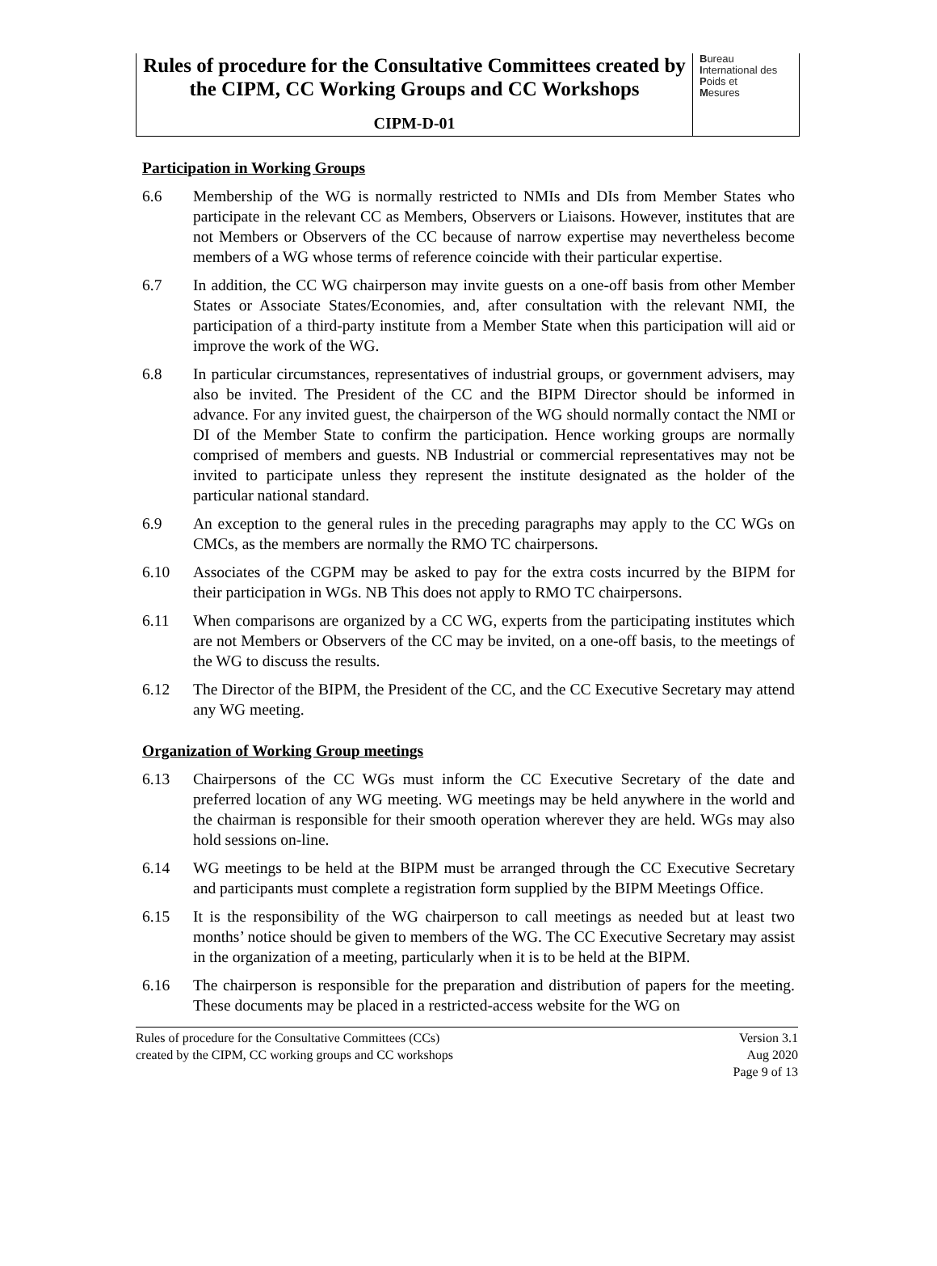Rules of procedure for the Consultative Committees created by
the CIPM, CC Working Groups and CC Workshops
CIPM-D-01
Bureau
International des
Poids et
Mesures
Participation in Working Groups
6.6 Membership of the WG is normally restricted to NMIs and DIs from Member States who participate in the relevant CC as Members, Observers or Liaisons. However, institutes that are not Members or Observers of the CC because of narrow expertise may nevertheless become members of a WG whose terms of reference coincide with their particular expertise.
6.7 In addition, the CC WG chairperson may invite guests on a one-off basis from other Member States or Associate States/Economies, and, after consultation with the relevant NMI, the participation of a third-party institute from a Member State when this participation will aid or improve the work of the WG.
6.8 In particular circumstances, representatives of industrial groups, or government advisers, may also be invited. The President of the CC and the BIPM Director should be informed in advance. For any invited guest, the chairperson of the WG should normally contact the NMI or DI of the Member State to confirm the participation. Hence working groups are normally comprised of members and guests. NB Industrial or commercial representatives may not be invited to participate unless they represent the institute designated as the holder of the particular national standard.
6.9 An exception to the general rules in the preceding paragraphs may apply to the CC WGs on CMCs, as the members are normally the RMO TC chairpersons.
6.10 Associates of the CGPM may be asked to pay for the extra costs incurred by the BIPM for their participation in WGs. NB This does not apply to RMO TC chairpersons.
6.11 When comparisons are organized by a CC WG, experts from the participating institutes which are not Members or Observers of the CC may be invited, on a one-off basis, to the meetings of the WG to discuss the results.
6.12 The Director of the BIPM, the President of the CC, and the CC Executive Secretary may attend any WG meeting.
Organization of Working Group meetings
6.13 Chairpersons of the CC WGs must inform the CC Executive Secretary of the date and preferred location of any WG meeting. WG meetings may be held anywhere in the world and the chairman is responsible for their smooth operation wherever they are held. WGs may also hold sessions on-line.
6.14 WG meetings to be held at the BIPM must be arranged through the CC Executive Secretary and participants must complete a registration form supplied by the BIPM Meetings Office.
6.15 It is the responsibility of the WG chairperson to call meetings as needed but at least two months’ notice should be given to members of the WG. The CC Executive Secretary may assist in the organization of a meeting, particularly when it is to be held at the BIPM.
6.16 The chairperson is responsible for the preparation and distribution of papers for the meeting. These documents may be placed in a restricted-access website for the WG on
Rules of procedure for the Consultative Committees (CCs)
created by the CIPM, CC working groups and CC workshops
Version 3.1
Aug 2020
Page 9 of 13